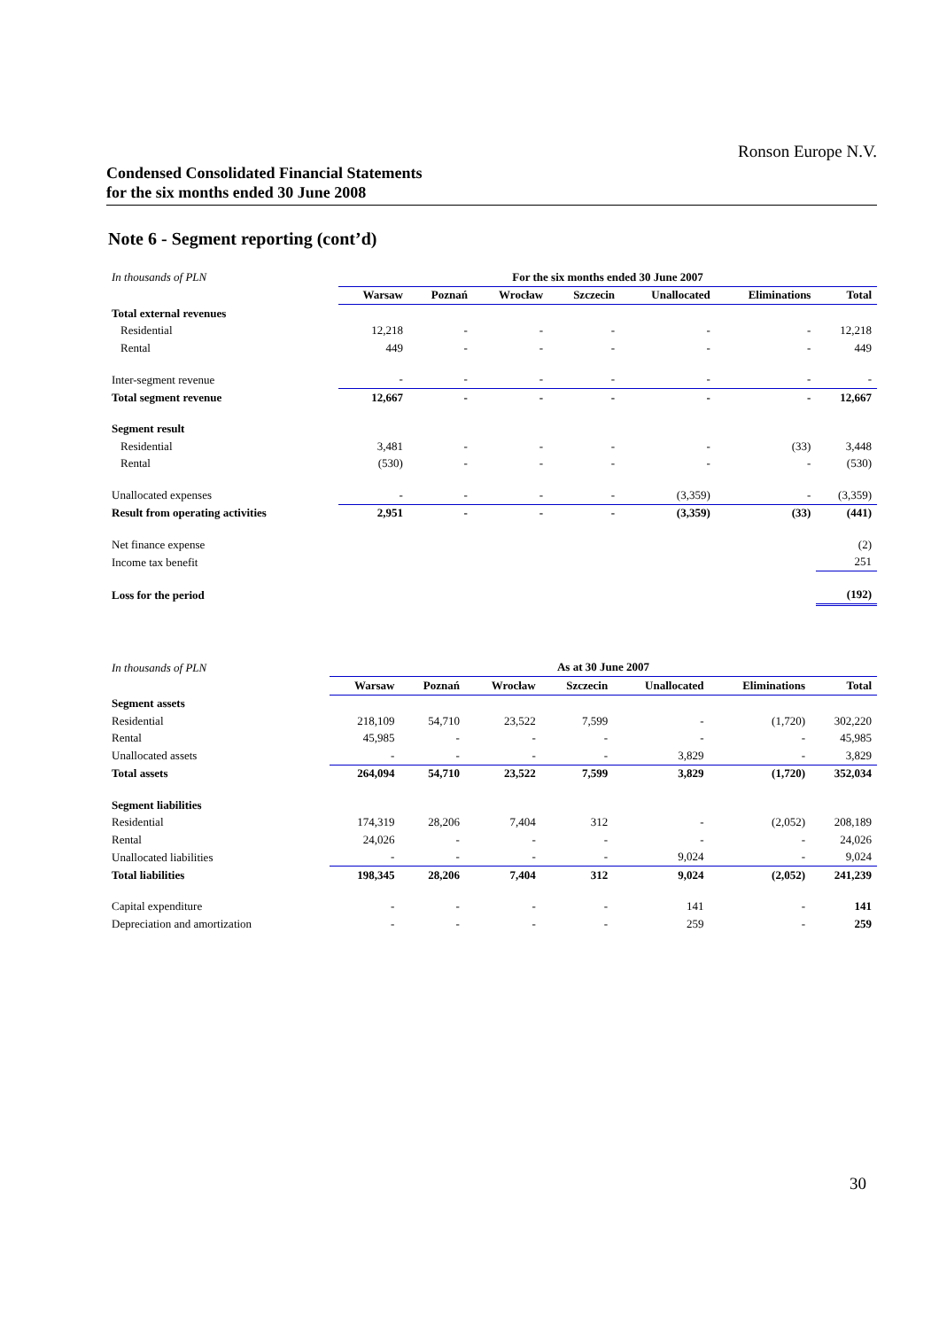Ronson Europe N.V.
Condensed Consolidated Financial Statements
for the six months ended 30 June 2008
Note 6 - Segment reporting (cont’d)
| In thousands of PLN | For the six months ended 30 June 2007 | | | | | | |
| | Warsaw | Poznań | Wrocław | Szczecin | Unallocated | Eliminations | Total |
| Total external revenues | | | | | | | |
| Residential | 12,218 | - | - | - | - | - | 12,218 |
| Rental | 449 | - | - | - | - | - | 449 |
| Inter-segment revenue | - | - | - | - | - | - | - |
| Total segment revenue | 12,667 | - | - | - | - | - | 12,667 |
| Segment result | | | | | | | |
| Residential | 3,481 | - | - | - | - | (33) | 3,448 |
| Rental | (530) | - | - | - | - | - | (530) |
| Unallocated expenses | - | - | - | - | (3,359) | - | (3,359) |
| Result from operating activities | 2,951 | - | - | - | (3,359) | (33) | (441) |
| Net finance expense | | | | | | | (2) |
| Income tax benefit | | | | | | | 251 |
| Loss for the period | | | | | | | (192) |
| In thousands of PLN | As at 30 June 2007 | | | | | | |
| | Warsaw | Poznań | Wrocław | Szczecin | Unallocated | Eliminations | Total |
| Segment assets | | | | | | | |
| Residential | 218,109 | 54,710 | 23,522 | 7,599 | - | (1,720) | 302,220 |
| Rental | 45,985 | - | - | - | - | - | 45,985 |
| Unallocated assets | - | - | - | - | 3,829 | - | 3,829 |
| Total assets | 264,094 | 54,710 | 23,522 | 7,599 | 3,829 | (1,720) | 352,034 |
| Segment liabilities | | | | | | | |
| Residential | 174,319 | 28,206 | 7,404 | 312 | - | (2,052) | 208,189 |
| Rental | 24,026 | - | - | - | - | - | 24,026 |
| Unallocated liabilities | - | - | - | - | 9,024 | - | 9,024 |
| Total liabilities | 198,345 | 28,206 | 7,404 | 312 | 9,024 | (2,052) | 241,239 |
| Capital expenditure | - | - | - | - | 141 | - | 141 |
| Depreciation and amortization | - | - | - | - | 259 | - | 259 |
30